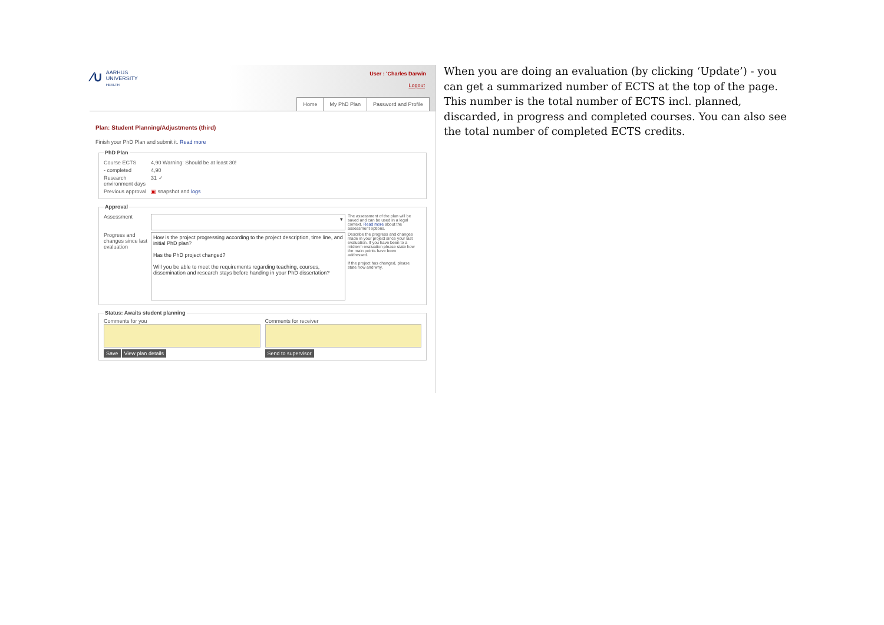⁄∪
AARHUS
UNIVERSITY
HEALTH
User : 'Charles Darwin
Logout
Home My PhD Plan Password and Profile
Plan: Student Planning/Adjustments (third)
Finish your PhD Plan and submit it. Read more
PhD Plan
Course ECTS 4,90 Warning: Should be at least 30!
- completed 4,90
Research environment days 31 ✓
Previous approval ▣ snapshot and logs
Approval
Assessment ▾ The assessment of the plan will be saved and can be used in a legal context. Read more about the assessment options.
Progress and changes since last evaluation How is the project progressing according to the project description, time line, and initial PhD plan?
Has the PhD project changed?
Will you be able to meet the requirements regarding teaching, courses, dissemination and research stays before handing in your PhD dissertation? Describe the progress and changes made in your project since your last evaluation. If you have been to a midterm evaluation please state how the main points have been addressed.
If the project has changed, please state how and why.
Status: Awaits student planning
Comments for you
Save View plan details
Comments for receiver
Send to supervisor
When you are doing an evaluation (by clicking ‘Update’) - you can get a summarized number of ECTS at the top of the page. This number is the total number of ECTS incl. planned, discarded, in progress and completed courses. You can also see the total number of completed ECTS credits.